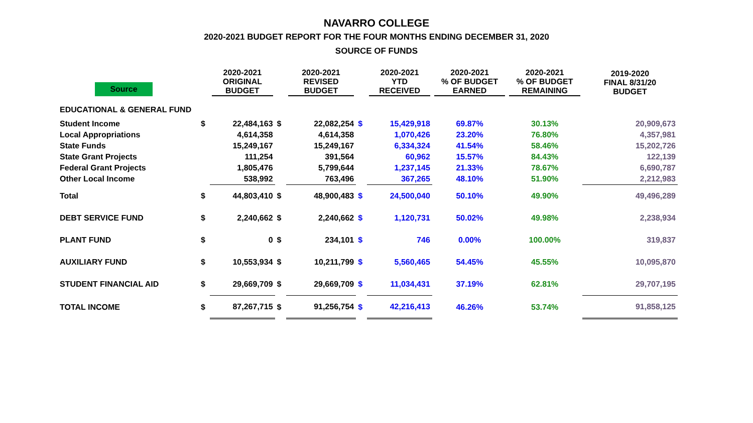NAVARRO COLLEGE
2020-2021 BUDGET REPORT FOR THE FOUR MONTHS ENDING DECEMBER 31, 2020
SOURCE OF FUNDS
| Source | | 2020-2021 ORIGINAL BUDGET | | 2020-2021 REVISED BUDGET | | 2020-2021 YTD RECEIVED | 2020-2021 % OF BUDGET EARNED | 2020-2021 % OF BUDGET REMAINING | 2019-2020 FINAL 8/31/20 BUDGET |
| --- | --- | --- | --- | --- | --- | --- | --- | --- | --- |
| EDUCATIONAL & GENERAL FUND | | | | | | | | | |
| Student Income | $ | 22,484,163 | $ | 22,082,254 | $ | 15,429,918 | 69.87% | 30.13% | 20,909,673 |
| Local Appropriations | | 4,614,358 | | 4,614,358 | | 1,070,426 | 23.20% | 76.80% | 4,357,981 |
| State Funds | | 15,249,167 | | 15,249,167 | | 6,334,324 | 41.54% | 58.46% | 15,202,726 |
| State Grant Projects | | 111,254 | | 391,564 | | 60,962 | 15.57% | 84.43% | 122,139 |
| Federal Grant Projects | | 1,805,476 | | 5,799,644 | | 1,237,145 | 21.33% | 78.67% | 6,690,787 |
| Other Local Income | | 538,992 | | 763,496 | | 367,265 | 48.10% | 51.90% | 2,212,983 |
| Total | $ | 44,803,410 | $ | 48,900,483 | $ | 24,500,040 | 50.10% | 49.90% | 49,496,289 |
| DEBT SERVICE FUND | $ | 2,240,662 | $ | 2,240,662 | $ | 1,120,731 | 50.02% | 49.98% | 2,238,934 |
| PLANT FUND | $ | 0 | $ | 234,101 | $ | 746 | 0.00% | 100.00% | 319,837 |
| AUXILIARY FUND | $ | 10,553,934 | $ | 10,211,799 | $ | 5,560,465 | 54.45% | 45.55% | 10,095,870 |
| STUDENT FINANCIAL AID | $ | 29,669,709 | $ | 29,669,709 | $ | 11,034,431 | 37.19% | 62.81% | 29,707,195 |
| TOTAL INCOME | $ | 87,267,715 | $ | 91,256,754 | $ | 42,216,413 | 46.26% | 53.74% | 91,858,125 |